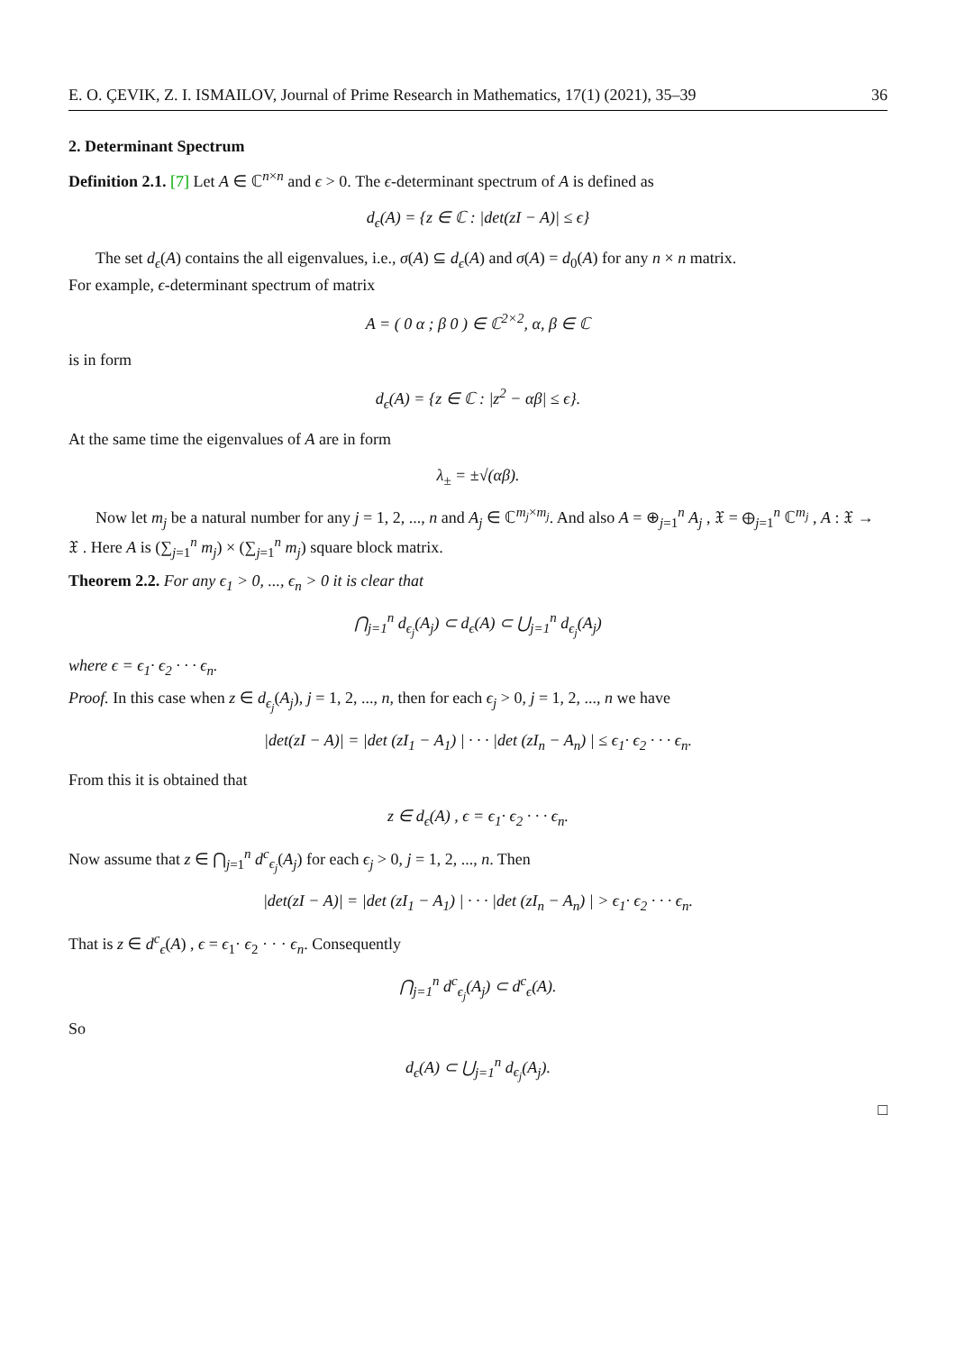E. O. ÇEVIK, Z. I. ISMAILOV, Journal of Prime Research in Mathematics, 17(1) (2021), 35–39 36
2. Determinant Spectrum
Definition 2.1. [7] Let A ∈ ℂ<sup>n×n</sup> and ϵ > 0. The ϵ-determinant spectrum of A is defined as
d<sub>ϵ</sub>(A) = {z ∈ ℂ : |det(zI − A)| ≤ ϵ}
The set d<sub>ϵ</sub>(A) contains the all eigenvalues, i.e., σ(A) ⊆ d<sub>ϵ</sub>(A) and σ(A) = d<sub>0</sub>(A) for any n × n matrix.
For example, ϵ-determinant spectrum of matrix
A = ( 0 α ; β 0 ) ∈ ℂ<sup>2×2</sup>, α, β ∈ ℂ
is in form
d<sub>ϵ</sub>(A) = {z ∈ ℂ : |z<sup>2</sup> − αβ| ≤ ϵ}.
At the same time the eigenvalues of A are in form
λ<sub>±</sub> = ±√(αβ).
Now let m<sub>j</sub> be a natural number for any j = 1, 2, ..., n and A<sub>j</sub> ∈ ℂ<sup>m<sub>j</sub>×m<sub>j</sub></sup>. And also A = ⊕<sub>j=1</sub><sup>n</sup> A<sub>j</sub> , 𝔛 = ⊕<sub>j=1</sub><sup>n</sup> ℂ<sup>m<sub>j</sub></sup> , A : 𝔛 → 𝔛 . Here A is (∑<sub>j=1</sub><sup>n</sup> m<sub>j</sub>) × (∑<sub>j=1</sub><sup>n</sup> m<sub>j</sub>) square block matrix.
Theorem 2.2. For any ϵ<sub>1</sub> > 0, ..., ϵ<sub>n</sub> > 0 it is clear that
⋂<sub>j=1</sub><sup>n</sup> d<sub>ϵ<sub>j</sub></sub>(A<sub>j</sub>) ⊂ d<sub>ϵ</sub>(A) ⊂ ⋃<sub>j=1</sub><sup>n</sup> d<sub>ϵ<sub>j</sub></sub>(A<sub>j</sub>)
where ϵ = ϵ<sub>1</sub>· ϵ<sub>2</sub> · · · ϵ<sub>n</sub>.
Proof. In this case when z ∈ d<sub>ϵ<sub>j</sub></sub>(A<sub>j</sub>), j = 1, 2, ..., n, then for each ϵ<sub>j</sub> > 0, j = 1, 2, ..., n we have
|det(zI − A)| = |det (zI<sub>1</sub> − A<sub>1</sub>) | · · · |det (zI<sub>n</sub> − A<sub>n</sub>) | ≤ ϵ<sub>1</sub>· ϵ<sub>2</sub> · · · ϵ<sub>n</sub>.
From this it is obtained that
z ∈ d<sub>ϵ</sub>(A) , ϵ = ϵ<sub>1</sub>· ϵ<sub>2</sub> · · · ϵ<sub>n</sub>.
Now assume that z ∈ ⋂<sub>j=1</sub><sup>n</sup> d<sup>c</sup><sub>ϵ<sub>j</sub></sub>(A<sub>j</sub>) for each ϵ<sub>j</sub> > 0, j = 1, 2, ..., n. Then
|det(zI − A)| = |det (zI<sub>1</sub> − A<sub>1</sub>) | · · · |det (zI<sub>n</sub> − A<sub>n</sub>) | > ϵ<sub>1</sub>· ϵ<sub>2</sub> · · · ϵ<sub>n</sub>.
That is z ∈ d<sup>c</sup><sub>ϵ</sub>(A) , ϵ = ϵ<sub>1</sub>· ϵ<sub>2</sub> · · · ϵ<sub>n</sub>. Consequently
⋂<sub>j=1</sub><sup>n</sup> d<sup>c</sup><sub>ϵ<sub>j</sub></sub>(A<sub>j</sub>) ⊂ d<sup>c</sup><sub>ϵ</sub>(A).
So
d<sub>ϵ</sub>(A) ⊂ ⋃<sub>j=1</sub><sup>n</sup> d<sub>ϵ<sub>j</sub></sub>(A<sub>j</sub>).
□